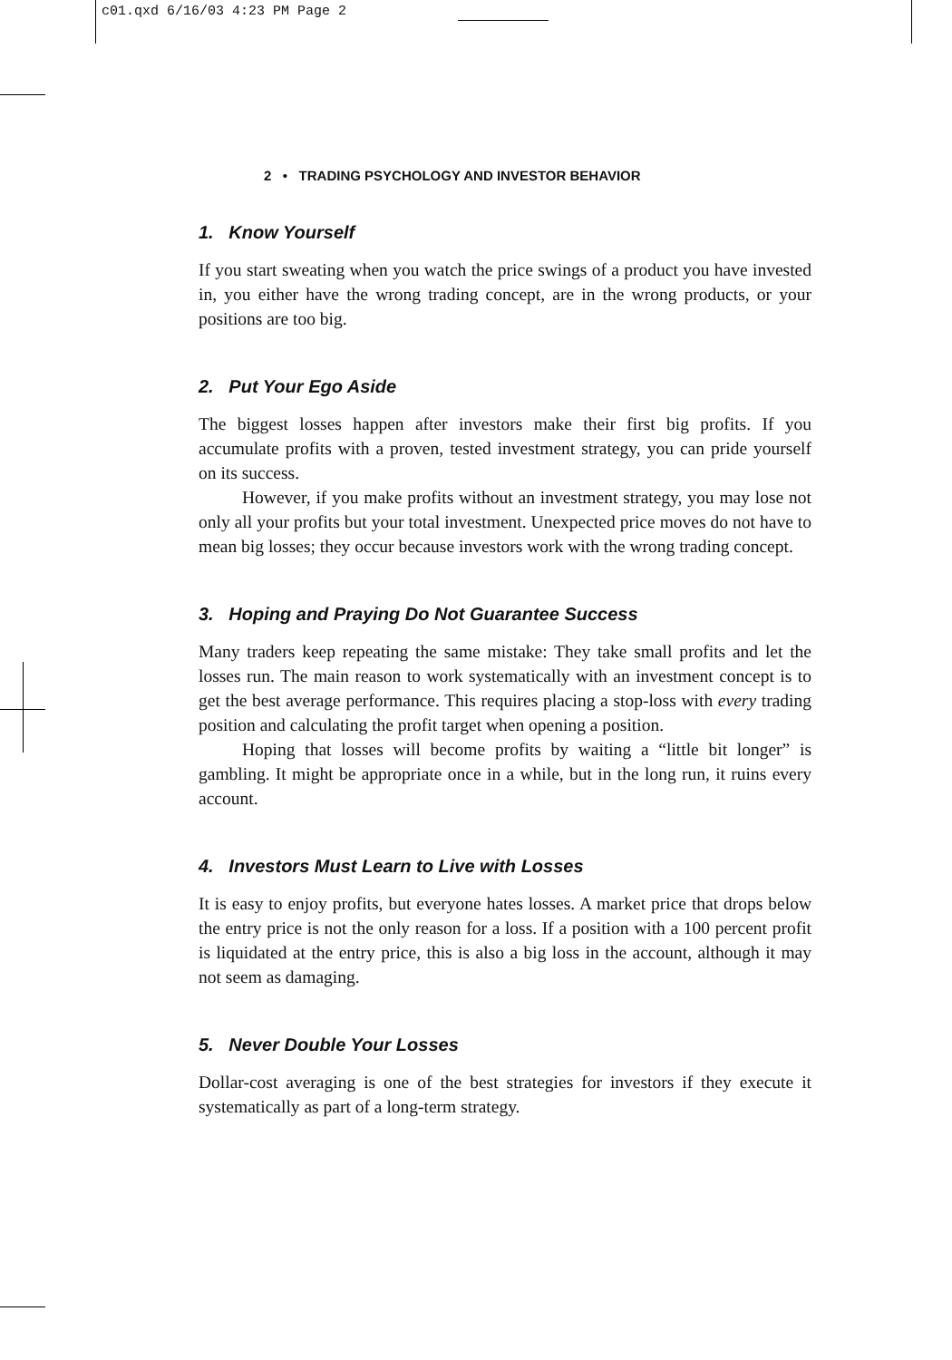c01.qxd 6/16/03 4:23 PM Page 2
2 • TRADING PSYCHOLOGY AND INVESTOR BEHAVIOR
1. Know Yourself
If you start sweating when you watch the price swings of a product you have invested in, you either have the wrong trading concept, are in the wrong products, or your positions are too big.
2. Put Your Ego Aside
The biggest losses happen after investors make their first big profits. If you accumulate profits with a proven, tested investment strategy, you can pride yourself on its success.
However, if you make profits without an investment strategy, you may lose not only all your profits but your total investment. Unexpected price moves do not have to mean big losses; they occur because investors work with the wrong trading concept.
3. Hoping and Praying Do Not Guarantee Success
Many traders keep repeating the same mistake: They take small profits and let the losses run. The main reason to work systematically with an investment concept is to get the best average performance. This requires placing a stop-loss with every trading position and calculating the profit target when opening a position.
Hoping that losses will become profits by waiting a “little bit longer” is gambling. It might be appropriate once in a while, but in the long run, it ruins every account.
4. Investors Must Learn to Live with Losses
It is easy to enjoy profits, but everyone hates losses. A market price that drops below the entry price is not the only reason for a loss. If a position with a 100 percent profit is liquidated at the entry price, this is also a big loss in the account, although it may not seem as damaging.
5. Never Double Your Losses
Dollar-cost averaging is one of the best strategies for investors if they execute it systematically as part of a long-term strategy.